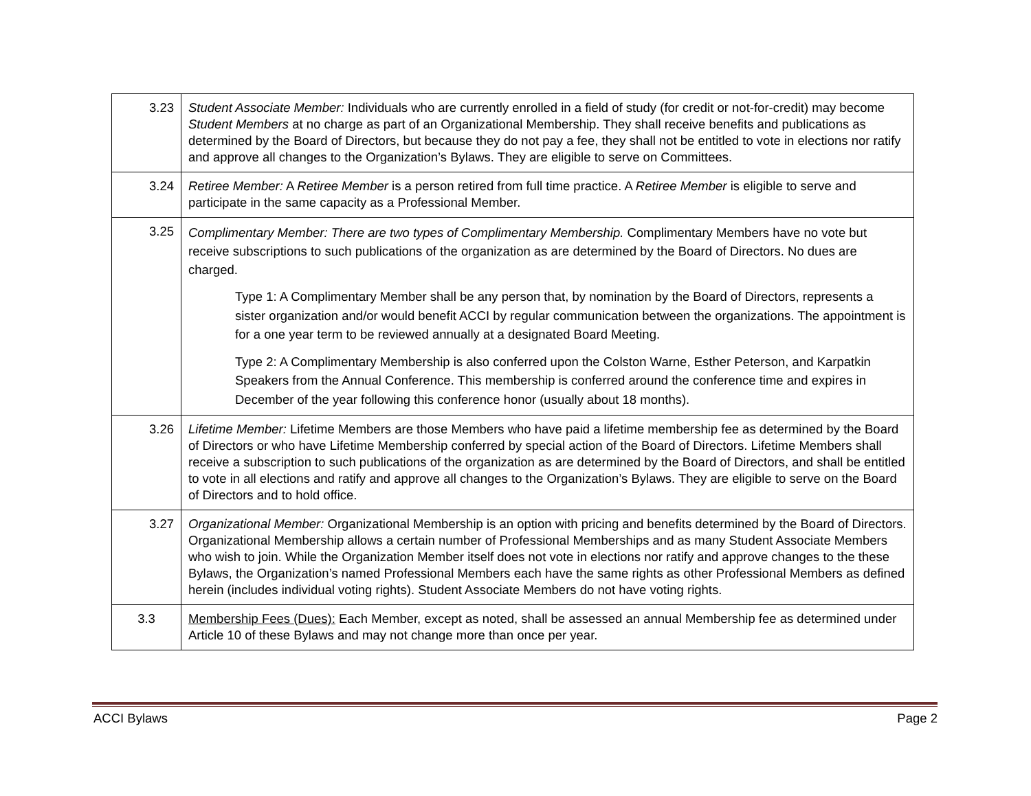| 3.23 | Student Associate Member: Individuals who are currently enrolled in a field of study (for credit or not-for-credit) may become Student Members at no charge as part of an Organizational Membership. They shall receive benefits and publications as determined by the Board of Directors, but because they do not pay a fee, they shall not be entitled to vote in elections nor ratify and approve all changes to the Organization’s Bylaws. They are eligible to serve on Committees. |
| 3.24 | Retiree Member: A Retiree Member is a person retired from full time practice. A Retiree Member is eligible to serve and participate in the same capacity as a Professional Member. |
| 3.25 | Complimentary Member: There are two types of Complimentary Membership. Complimentary Members have no vote but receive subscriptions to such publications of the organization as are determined by the Board of Directors. No dues are charged. Type 1: A Complimentary Member shall be any person that, by nomination by the Board of Directors, represents a sister organization and/or would benefit ACCI by regular communication between the organizations. The appointment is for a one year term to be reviewed annually at a designated Board Meeting. Type 2: A Complimentary Membership is also conferred upon the Colston Warne, Esther Peterson, and Karpatkin Speakers from the Annual Conference. This membership is conferred around the conference time and expires in December of the year following this conference honor (usually about 18 months). |
| 3.26 | Lifetime Member: Lifetime Members are those Members who have paid a lifetime membership fee as determined by the Board of Directors or who have Lifetime Membership conferred by special action of the Board of Directors. Lifetime Members shall receive a subscription to such publications of the organization as are determined by the Board of Directors, and shall be entitled to vote in all elections and ratify and approve all changes to the Organization’s Bylaws. They are eligible to serve on the Board of Directors and to hold office. |
| 3.27 | Organizational Member: Organizational Membership is an option with pricing and benefits determined by the Board of Directors. Organizational Membership allows a certain number of Professional Memberships and as many Student Associate Members who wish to join. While the Organization Member itself does not vote in elections nor ratify and approve changes to the these Bylaws, the Organization’s named Professional Members each have the same rights as other Professional Members as defined herein (includes individual voting rights). Student Associate Members do not have voting rights. |
| 3.3 | Membership Fees (Dues): Each Member, except as noted, shall be assessed an annual Membership fee as determined under Article 10 of these Bylaws and may not change more than once per year. |
ACCI Bylaws Page 2